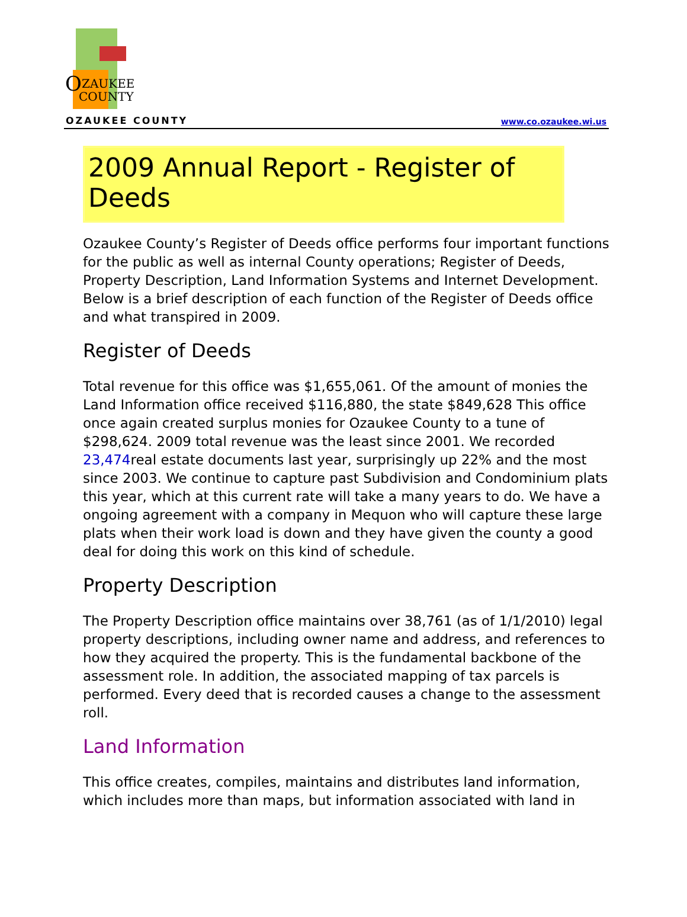O
ZAUKEE
COUNTY
OZAUKEE COUNTY www.co.ozaukee.wi.us
2009 Annual Report - Register of Deeds
Ozaukee County’s Register of Deeds office performs four important functions for the public as well as internal County operations; Register of Deeds, Property Description, Land Information Systems and Internet Development. Below is a brief description of each function of the Register of Deeds office and what transpired in 2009.
Register of Deeds
Total revenue for this office was $1,655,061. Of the amount of monies the Land Information office received $116,880, the state $849,628 This office once again created surplus monies for Ozaukee County to a tune of $298,624. 2009 total revenue was the least since 2001. We recorded 23,474real estate documents last year, surprisingly up 22% and the most since 2003. We continue to capture past Subdivision and Condominium plats this year, which at this current rate will take a many years to do. We have a ongoing agreement with a company in Mequon who will capture these large plats when their work load is down and they have given the county a good deal for doing this work on this kind of schedule.
Property Description
The Property Description office maintains over 38,761 (as of 1/1/2010) legal property descriptions, including owner name and address, and references to how they acquired the property. This is the fundamental backbone of the assessment role. In addition, the associated mapping of tax parcels is performed. Every deed that is recorded causes a change to the assessment roll.
Land Information
This office creates, compiles, maintains and distributes land information, which includes more than maps, but information associated with land in